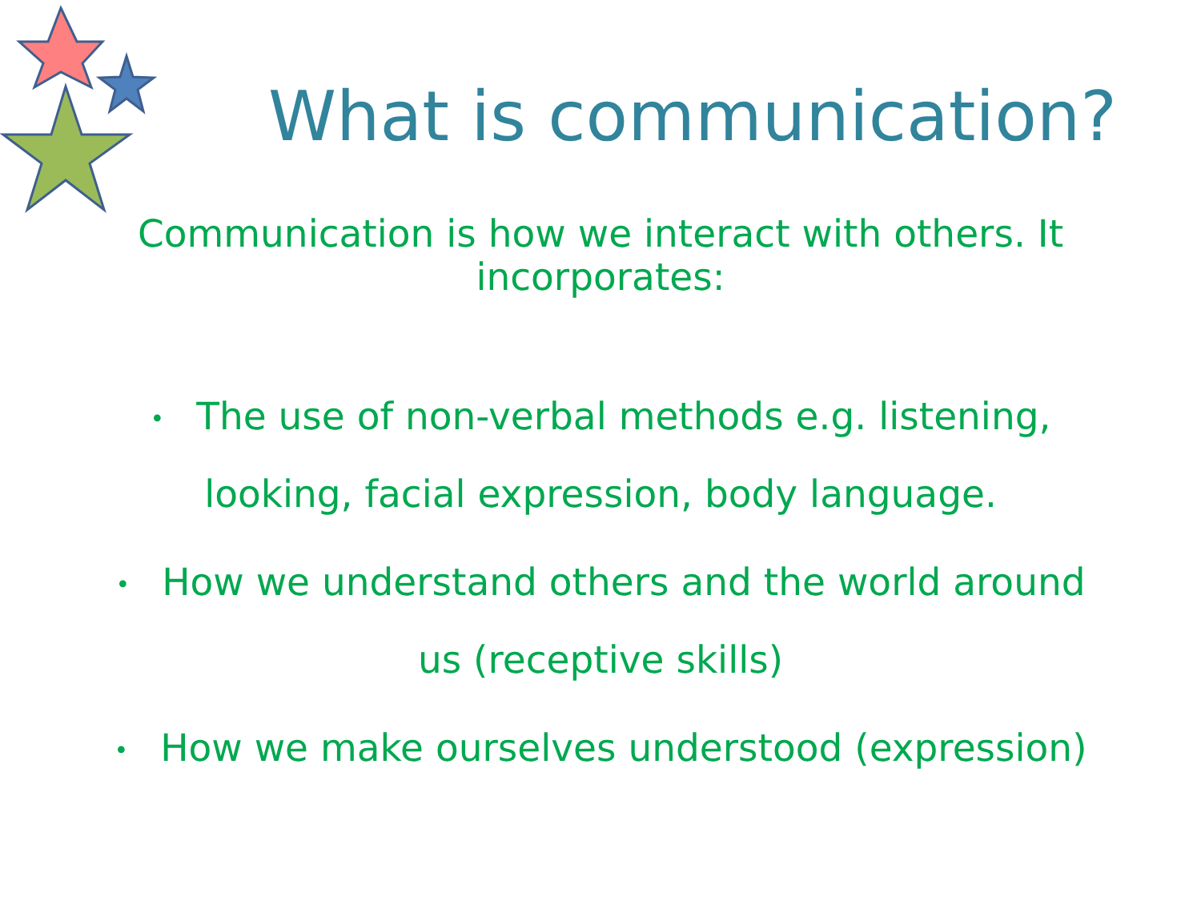What is communication?
Communication is how we interact with others. It incorporates:
• The use of non-verbal methods e.g. listening, looking, facial expression, body language.
• How we understand others and the world around us (receptive skills)
• How we make ourselves understood (expression)